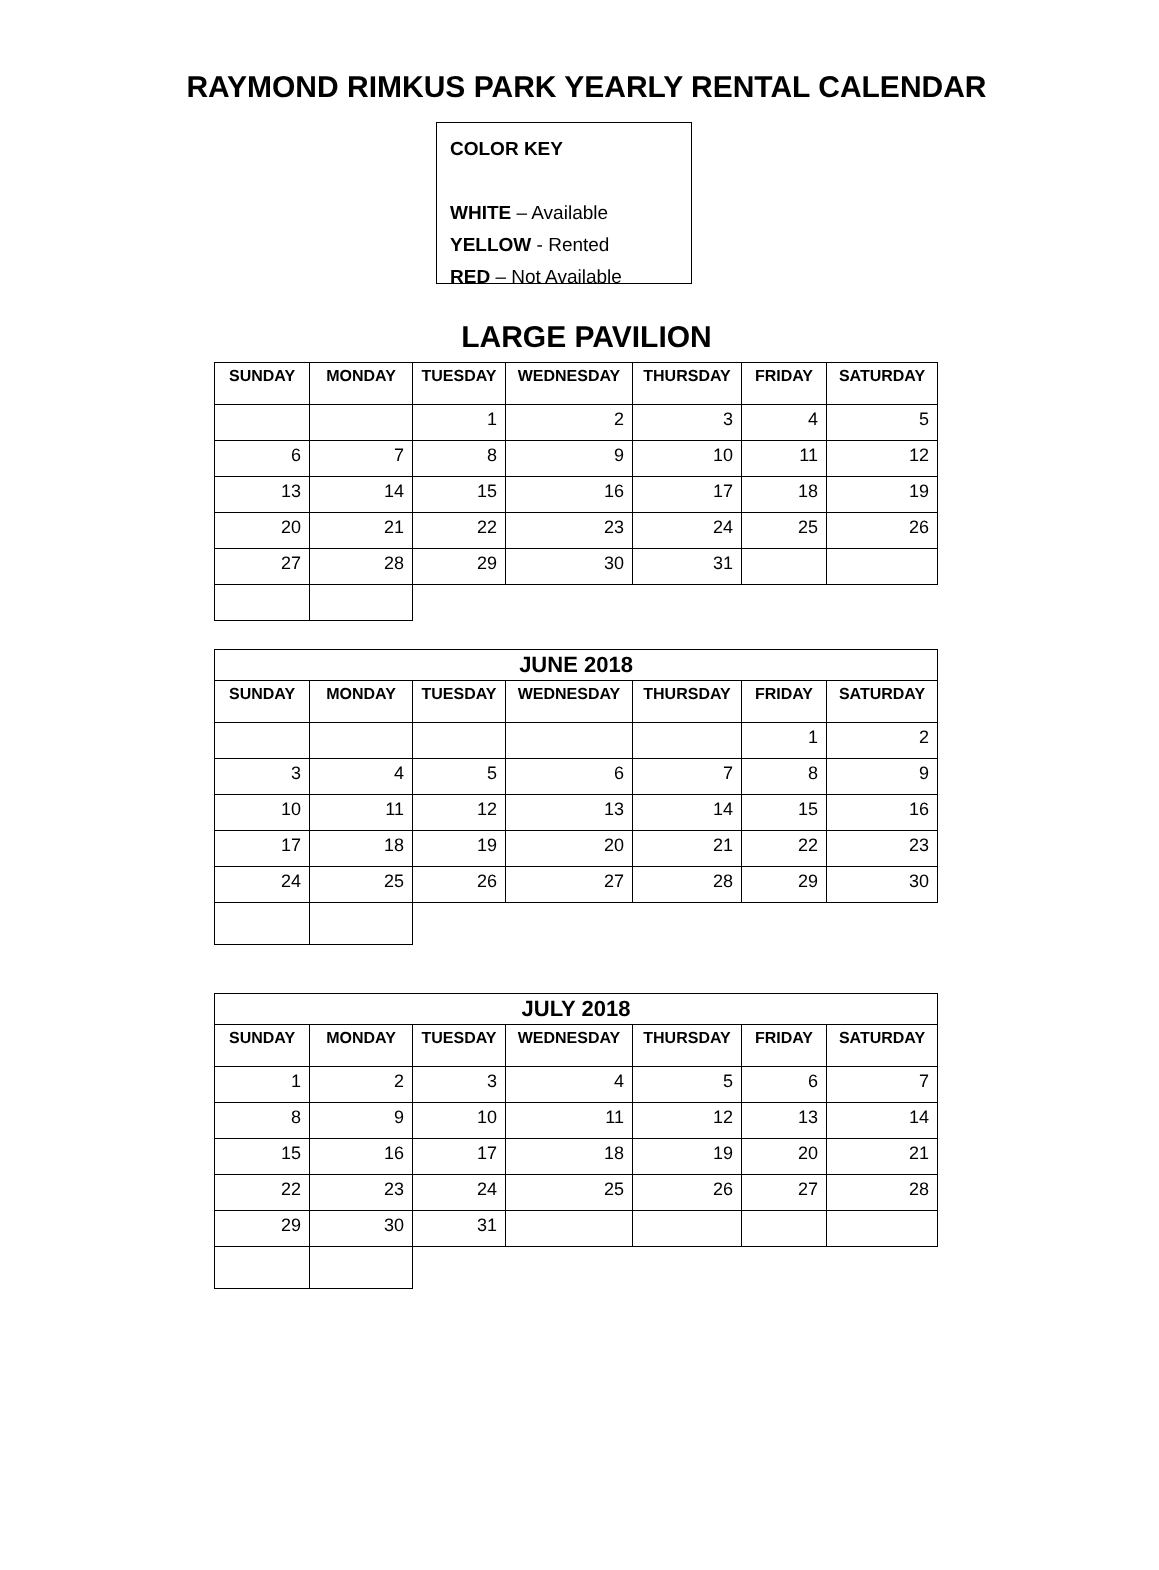RAYMOND RIMKUS PARK YEARLY RENTAL CALENDAR
COLOR KEY
WHITE – Available
YELLOW - Rented
RED – Not Available
LARGE PAVILION
| SUNDAY | MONDAY | TUESDAY | WEDNESDAY | THURSDAY | FRIDAY | SATURDAY |
| --- | --- | --- | --- | --- | --- | --- |
| | | 1 | 2 | 3 | 4 | 5 |
| 6 | 7 | 8 | 9 | 10 | 11 | 12 |
| 13 | 14 | 15 | 16 | 17 | 18 | 19 |
| 20 | 21 | 22 | 23 | 24 | 25 | 26 |
| 27 | 28 | 29 | 30 | 31 | | |
| JUNE 2018 | | | | | | |
| --- | --- | --- | --- | --- | --- | --- |
| SUNDAY | MONDAY | TUESDAY | WEDNESDAY | THURSDAY | FRIDAY | SATURDAY |
| | | | | | 1 | 2 |
| 3 | 4 | 5 | 6 | 7 | 8 | 9 |
| 10 | 11 | 12 | 13 | 14 | 15 | 16 |
| 17 | 18 | 19 | 20 | 21 | 22 | 23 |
| 24 | 25 | 26 | 27 | 28 | 29 | 30 |
| JULY 2018 | | | | | | |
| --- | --- | --- | --- | --- | --- | --- |
| SUNDAY | MONDAY | TUESDAY | WEDNESDAY | THURSDAY | FRIDAY | SATURDAY |
| 1 | 2 | 3 | 4 | 5 | 6 | 7 |
| 8 | 9 | 10 | 11 | 12 | 13 | 14 |
| 15 | 16 | 17 | 18 | 19 | 20 | 21 |
| 22 | 23 | 24 | 25 | 26 | 27 | 28 |
| 29 | 30 | 31 | | | | |